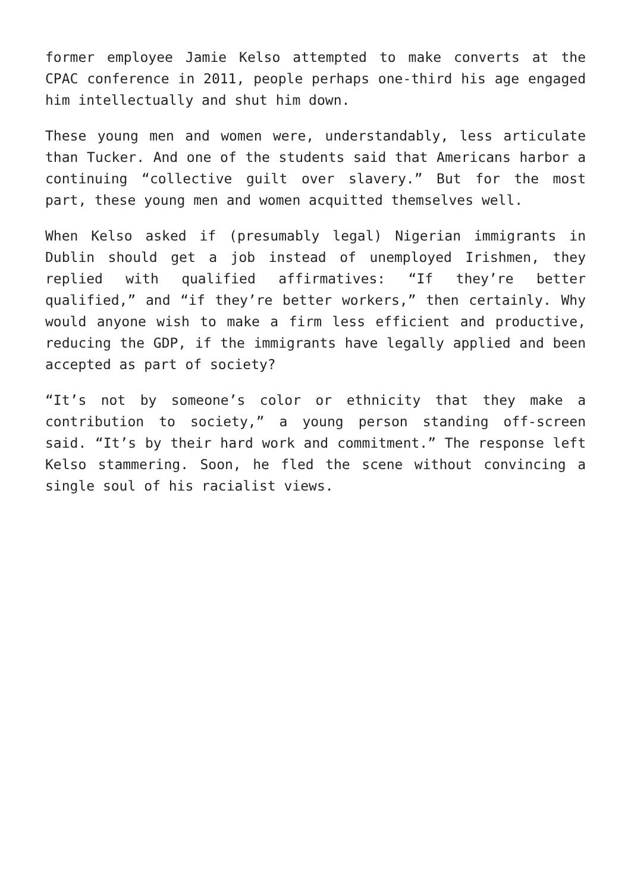former employee Jamie Kelso attempted to make converts at the CPAC conference in 2011, people perhaps one-third his age engaged him intellectually and shut him down.
These young men and women were, understandably, less articulate than Tucker. And one of the students said that Americans harbor a continuing “collective guilt over slavery.” But for the most part, these young men and women acquitted themselves well.
When Kelso asked if (presumably legal) Nigerian immigrants in Dublin should get a job instead of unemployed Irishmen, they replied with qualified affirmatives: “If they’re better qualified,” and “if they’re better workers,” then certainly. Why would anyone wish to make a firm less efficient and productive, reducing the GDP, if the immigrants have legally applied and been accepted as part of society?
“It’s not by someone’s color or ethnicity that they make a contribution to society,” a young person standing off-screen said. “It’s by their hard work and commitment.” The response left Kelso stammering. Soon, he fled the scene without convincing a single soul of his racialist views.